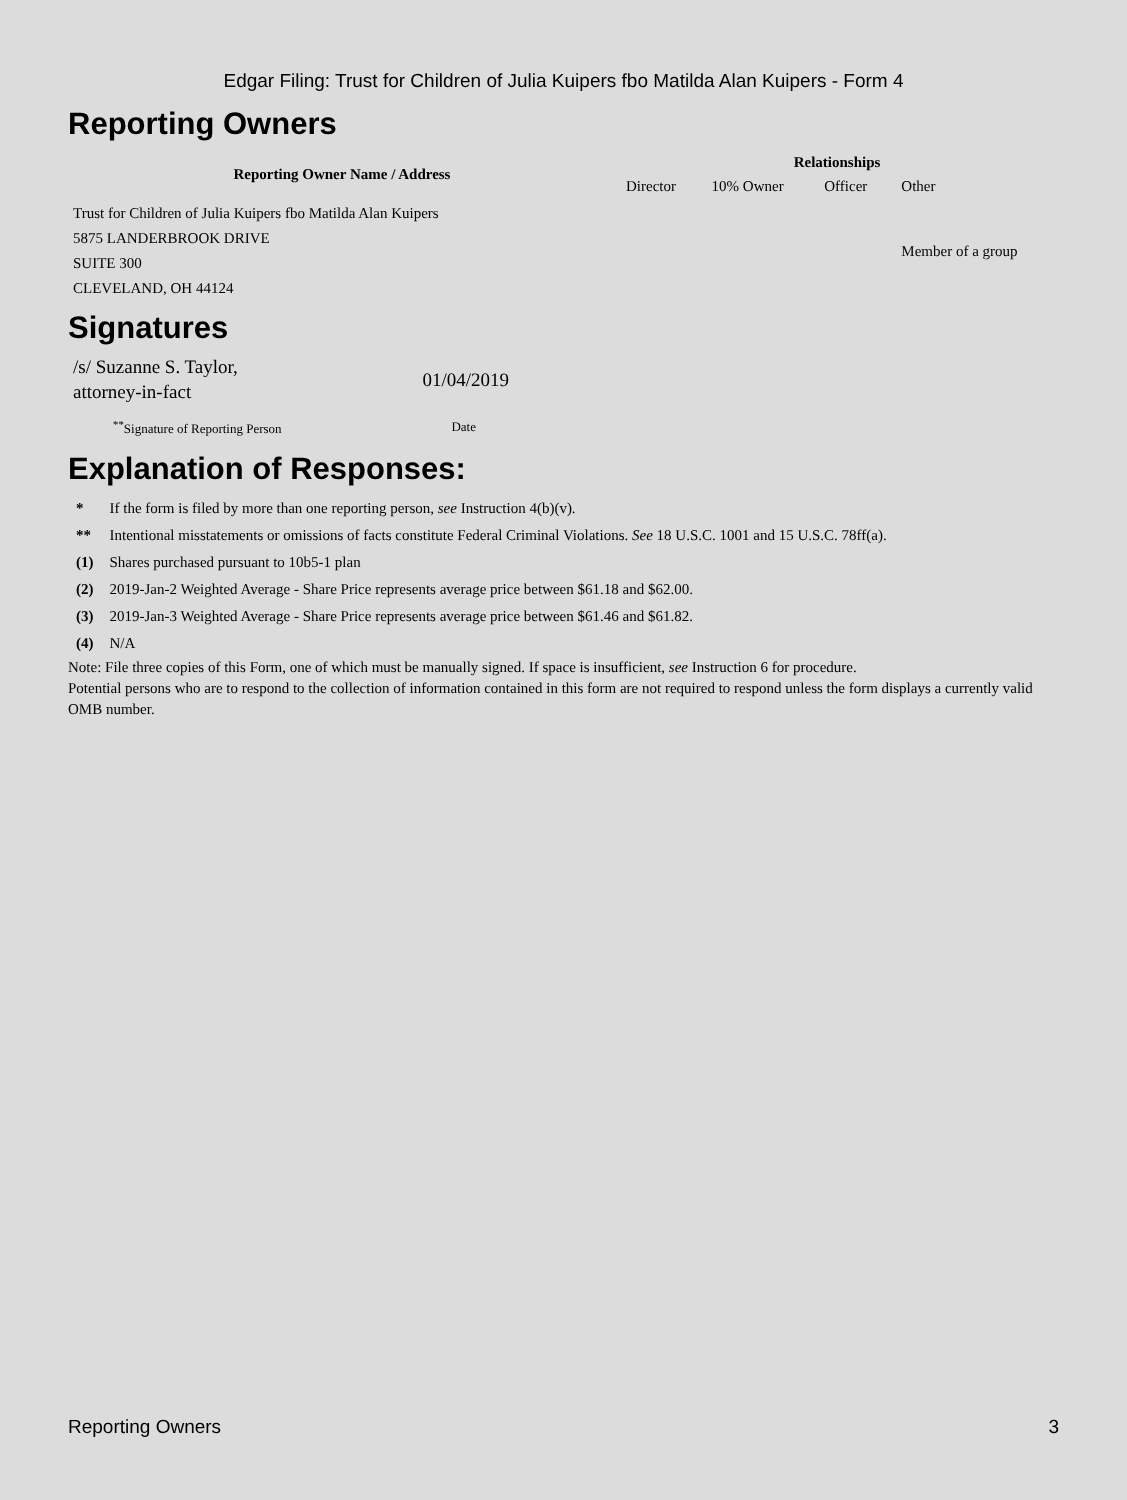Edgar Filing: Trust for Children of Julia Kuipers fbo Matilda Alan Kuipers - Form 4
Reporting Owners
| Reporting Owner Name / Address | Relationships | | | |
| --- | --- | --- | --- | --- |
| | Director | 10% Owner | Officer | Other |
| Trust for Children of Julia Kuipers fbo Matilda Alan Kuipers 5875 LANDERBROOK DRIVE SUITE 300 CLEVELAND, OH 44124 | | | | Member of a group |
Signatures
| /s/ Suzanne S. Taylor, attorney-in-fact | 01/04/2019 |
| <sup>**</sup> Signature of Reporting Person | Date |
Explanation of Responses:
| * | If the form is filed by more than one reporting person, see Instruction 4(b)(v). |
| ** | Intentional misstatements or omissions of facts constitute Federal Criminal Violations. See 18 U.S.C. 1001 and 15 U.S.C. 78ff(a). |
| (1) | Shares purchased pursuant to 10b5-1 plan |
| (2) | 2019-Jan-2 Weighted Average - Share Price represents average price between $61.18 and $62.00. |
| (3) | 2019-Jan-3 Weighted Average - Share Price represents average price between $61.46 and $61.82. |
| (4) | N/A |
Note: File three copies of this Form, one of which must be manually signed. If space is insufficient, see Instruction 6 for procedure.
Potential persons who are to respond to the collection of information contained in this form are not required to respond unless the form displays a currently valid OMB number.
Reporting Owners 3